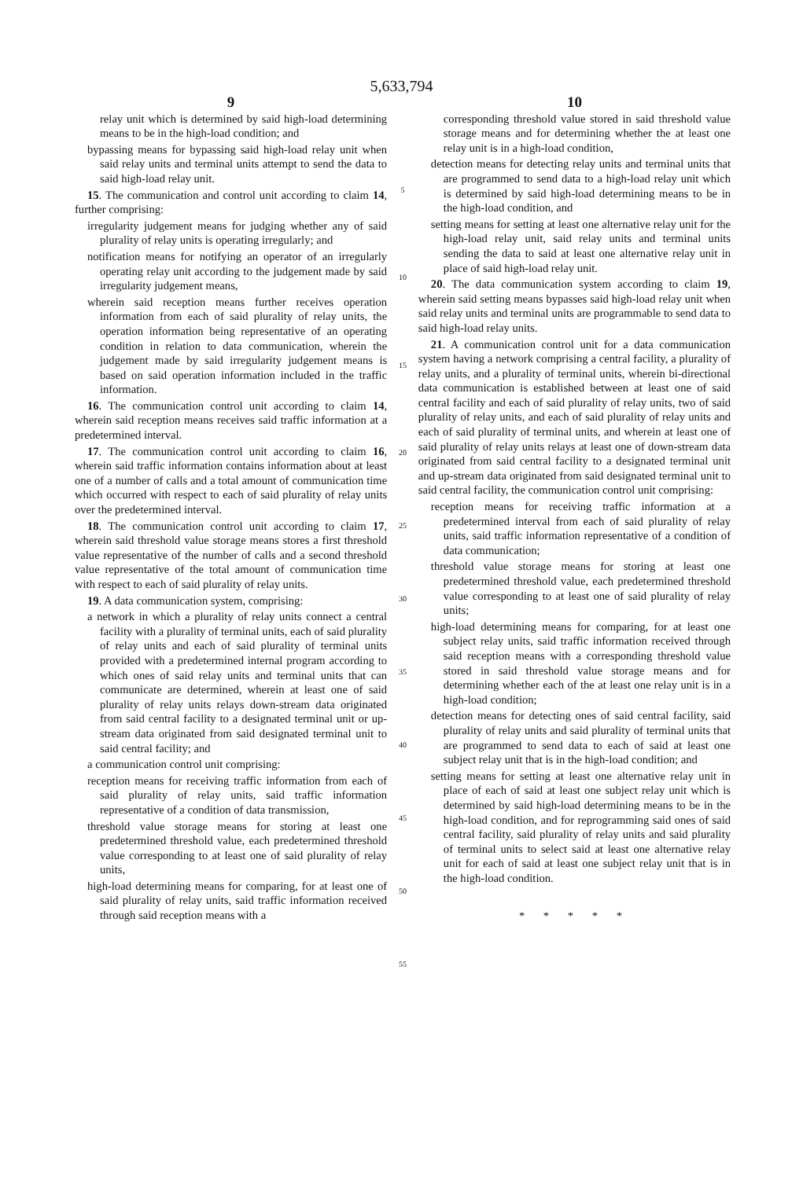5,633,794
9
relay unit which is determined by said high-load determining means to be in the high-load condition; and
bypassing means for bypassing said high-load relay unit when said relay units and terminal units attempt to send the data to said high-load relay unit.
15. The communication and control unit according to claim 14, further comprising:
irregularity judgement means for judging whether any of said plurality of relay units is operating irregularly; and
notification means for notifying an operator of an irregularly operating relay unit according to the judgement made by said irregularity judgement means,
wherein said reception means further receives operation information from each of said plurality of relay units, the operation information being representative of an operating condition in relation to data communication, wherein the judgement made by said irregularity judgement means is based on said operation information included in the traffic information.
16. The communication control unit according to claim 14, wherein said reception means receives said traffic information at a predetermined interval.
17. The communication control unit according to claim 16, wherein said traffic information contains information about at least one of a number of calls and a total amount of communication time which occurred with respect to each of said plurality of relay units over the predetermined interval.
18. The communication control unit according to claim 17, wherein said threshold value storage means stores a first threshold value representative of the number of calls and a second threshold value representative of the total amount of communication time with respect to each of said plurality of relay units.
19. A data communication system, comprising:
a network in which a plurality of relay units connect a central facility with a plurality of terminal units, each of said plurality of relay units and each of said plurality of terminal units provided with a predetermined internal program according to which ones of said relay units and terminal units that can communicate are determined, wherein at least one of said plurality of relay units relays down-stream data originated from said central facility to a designated terminal unit or up-stream data originated from said designated terminal unit to said central facility; and
a communication control unit comprising:
reception means for receiving traffic information from each of said plurality of relay units, said traffic information representative of a condition of data transmission,
threshold value storage means for storing at least one predetermined threshold value, each predetermined threshold value corresponding to at least one of said plurality of relay units,
high-load determining means for comparing, for at least one of said plurality of relay units, said traffic information received through said reception means with a
5
10
15
20
25
30
35
40
45
50
55
10
corresponding threshold value stored in said threshold value storage means and for determining whether the at least one relay unit is in a high-load condition,
detection means for detecting relay units and terminal units that are programmed to send data to a high-load relay unit which is determined by said high-load determining means to be in the high-load condition, and
setting means for setting at least one alternative relay unit for the high-load relay unit, said relay units and terminal units sending the data to said at least one alternative relay unit in place of said high-load relay unit.
20. The data communication system according to claim 19, wherein said setting means bypasses said high-load relay unit when said relay units and terminal units are programmable to send data to said high-load relay units.
21. A communication control unit for a data communication system having a network comprising a central facility, a plurality of relay units, and a plurality of terminal units, wherein bi-directional data communication is established between at least one of said central facility and each of said plurality of relay units, two of said plurality of relay units, and each of said plurality of relay units and each of said plurality of terminal units, and wherein at least one of said plurality of relay units relays at least one of down-stream data originated from said central facility to a designated terminal unit and up-stream data originated from said designated terminal unit to said central facility, the communication control unit comprising:
reception means for receiving traffic information at a predetermined interval from each of said plurality of relay units, said traffic information representative of a condition of data communication;
threshold value storage means for storing at least one predetermined threshold value, each predetermined threshold value corresponding to at least one of said plurality of relay units;
high-load determining means for comparing, for at least one subject relay units, said traffic information received through said reception means with a corresponding threshold value stored in said threshold value storage means and for determining whether each of the at least one relay unit is in a high-load condition;
detection means for detecting ones of said central facility, said plurality of relay units and said plurality of terminal units that are programmed to send data to each of said at least one subject relay unit that is in the high-load condition; and
setting means for setting at least one alternative relay unit in place of each of said at least one subject relay unit which is determined by said high-load determining means to be in the high-load condition, and for reprogramming said ones of said central facility, said plurality of relay units and said plurality of terminal units to select said at least one alternative relay unit for each of said at least one subject relay unit that is in the high-load condition.
* * * * *